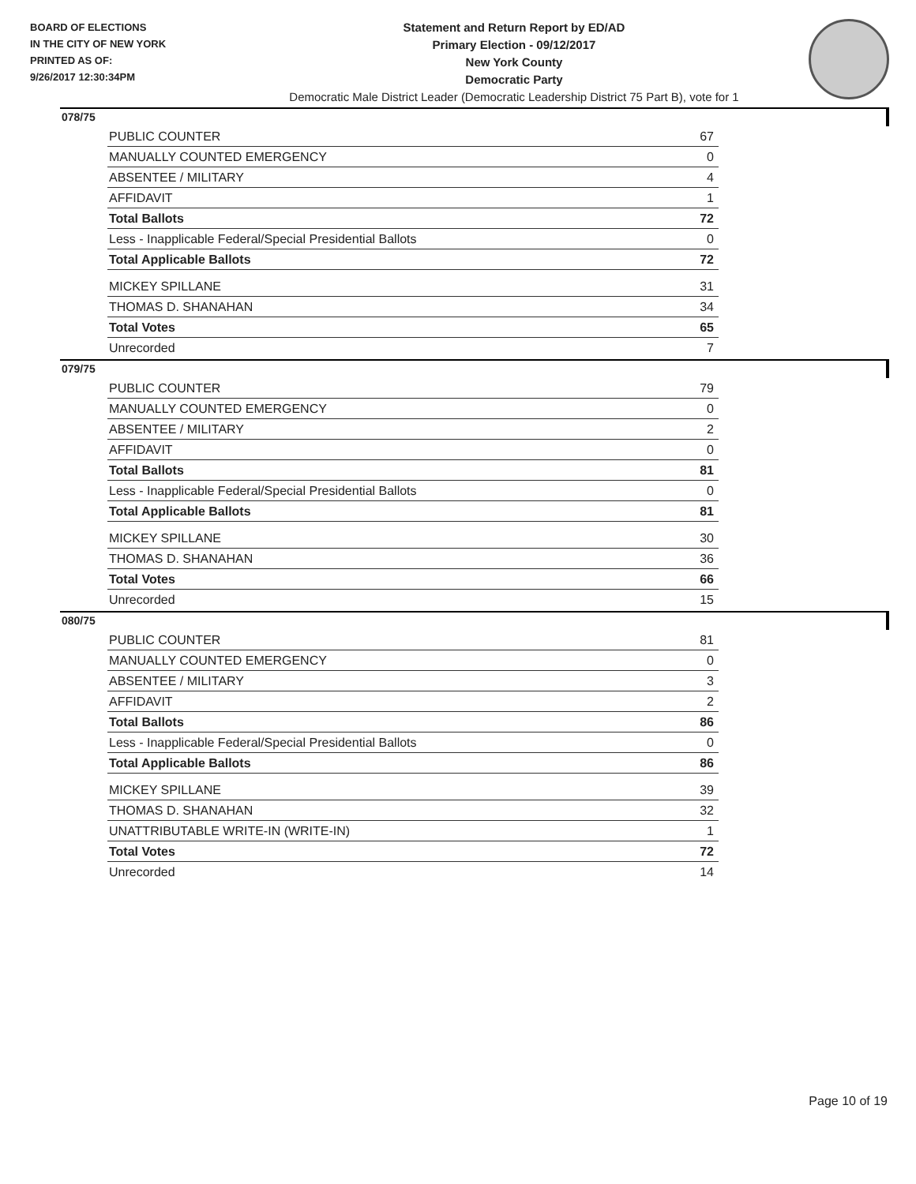BOARD OF ELECTIONS
IN THE CITY OF NEW YORK
PRINTED AS OF:
9/26/2017 12:30:34PM
Statement and Return Report by ED/AD
Primary Election - 09/12/2017
New York County
Democratic Party
Democratic Male District Leader (Democratic Leadership District 75 Part B), vote for 1
078/75
| PUBLIC COUNTER | 67 |
| MANUALLY COUNTED EMERGENCY | 0 |
| ABSENTEE / MILITARY | 4 |
| AFFIDAVIT | 1 |
| Total Ballots | 72 |
| Less - Inapplicable Federal/Special Presidential Ballots | 0 |
| Total Applicable Ballots | 72 |
| MICKEY SPILLANE | 31 |
| THOMAS D. SHANAHAN | 34 |
| Total Votes | 65 |
| Unrecorded | 7 |
079/75
| PUBLIC COUNTER | 79 |
| MANUALLY COUNTED EMERGENCY | 0 |
| ABSENTEE / MILITARY | 2 |
| AFFIDAVIT | 0 |
| Total Ballots | 81 |
| Less - Inapplicable Federal/Special Presidential Ballots | 0 |
| Total Applicable Ballots | 81 |
| MICKEY SPILLANE | 30 |
| THOMAS D. SHANAHAN | 36 |
| Total Votes | 66 |
| Unrecorded | 15 |
080/75
| PUBLIC COUNTER | 81 |
| MANUALLY COUNTED EMERGENCY | 0 |
| ABSENTEE / MILITARY | 3 |
| AFFIDAVIT | 2 |
| Total Ballots | 86 |
| Less - Inapplicable Federal/Special Presidential Ballots | 0 |
| Total Applicable Ballots | 86 |
| MICKEY SPILLANE | 39 |
| THOMAS D. SHANAHAN | 32 |
| UNATTRIBUTABLE WRITE-IN (WRITE-IN) | 1 |
| Total Votes | 72 |
| Unrecorded | 14 |
Page 10 of 19